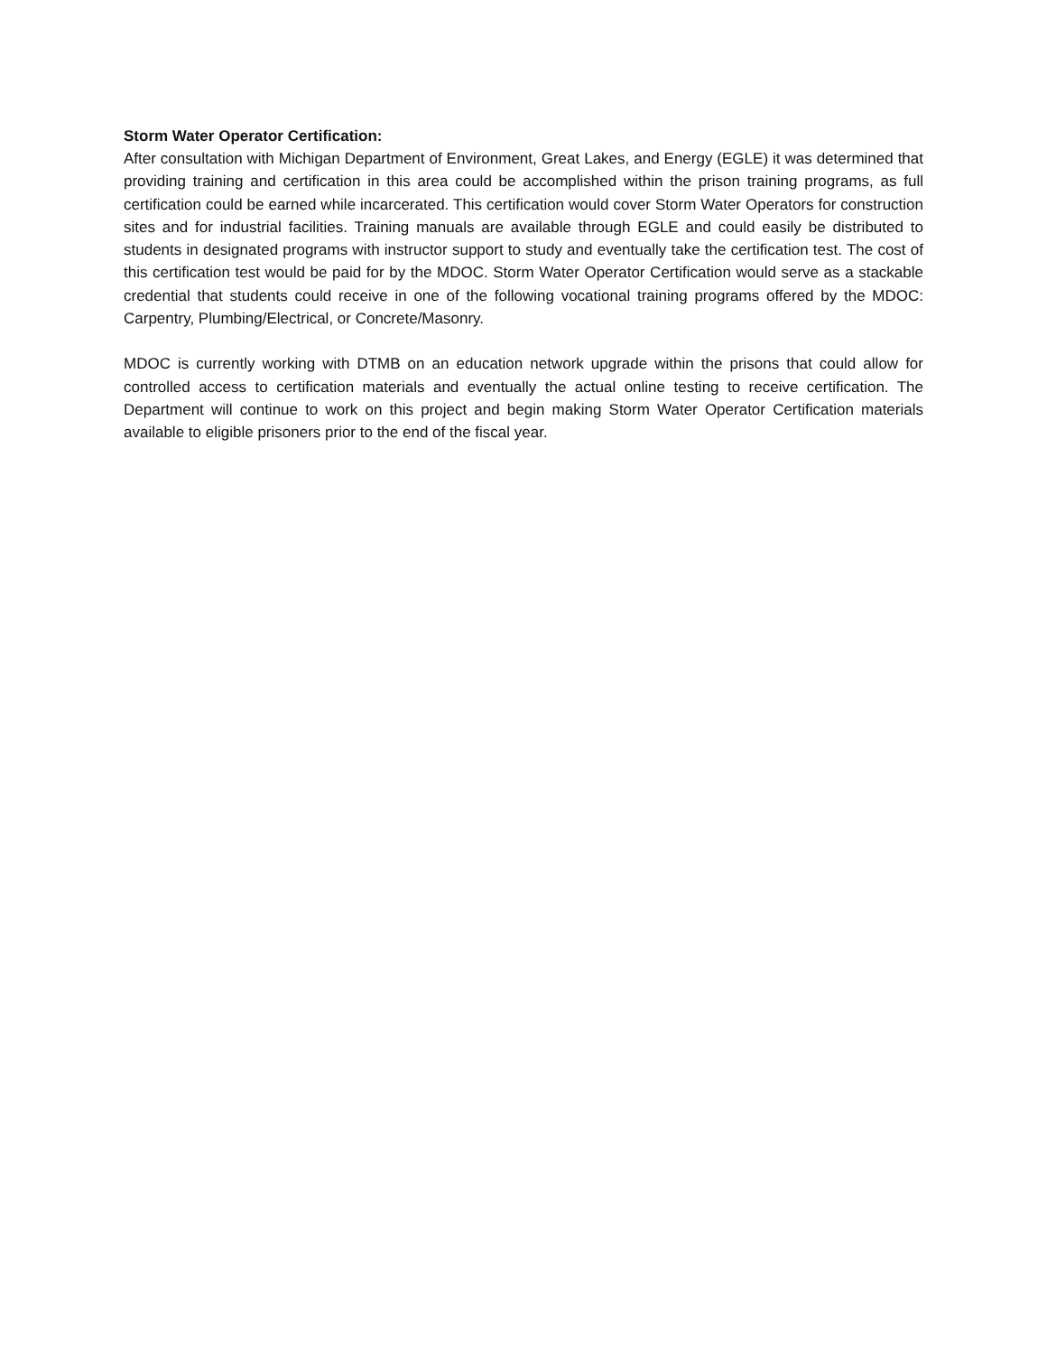Storm Water Operator Certification:
After consultation with Michigan Department of Environment, Great Lakes, and Energy (EGLE) it was determined that providing training and certification in this area could be accomplished within the prison training programs, as full certification could be earned while incarcerated. This certification would cover Storm Water Operators for construction sites and for industrial facilities. Training manuals are available through EGLE and could easily be distributed to students in designated programs with instructor support to study and eventually take the certification test. The cost of this certification test would be paid for by the MDOC. Storm Water Operator Certification would serve as a stackable credential that students could receive in one of the following vocational training programs offered by the MDOC: Carpentry, Plumbing/Electrical, or Concrete/Masonry.
MDOC is currently working with DTMB on an education network upgrade within the prisons that could allow for controlled access to certification materials and eventually the actual online testing to receive certification. The Department will continue to work on this project and begin making Storm Water Operator Certification materials available to eligible prisoners prior to the end of the fiscal year.